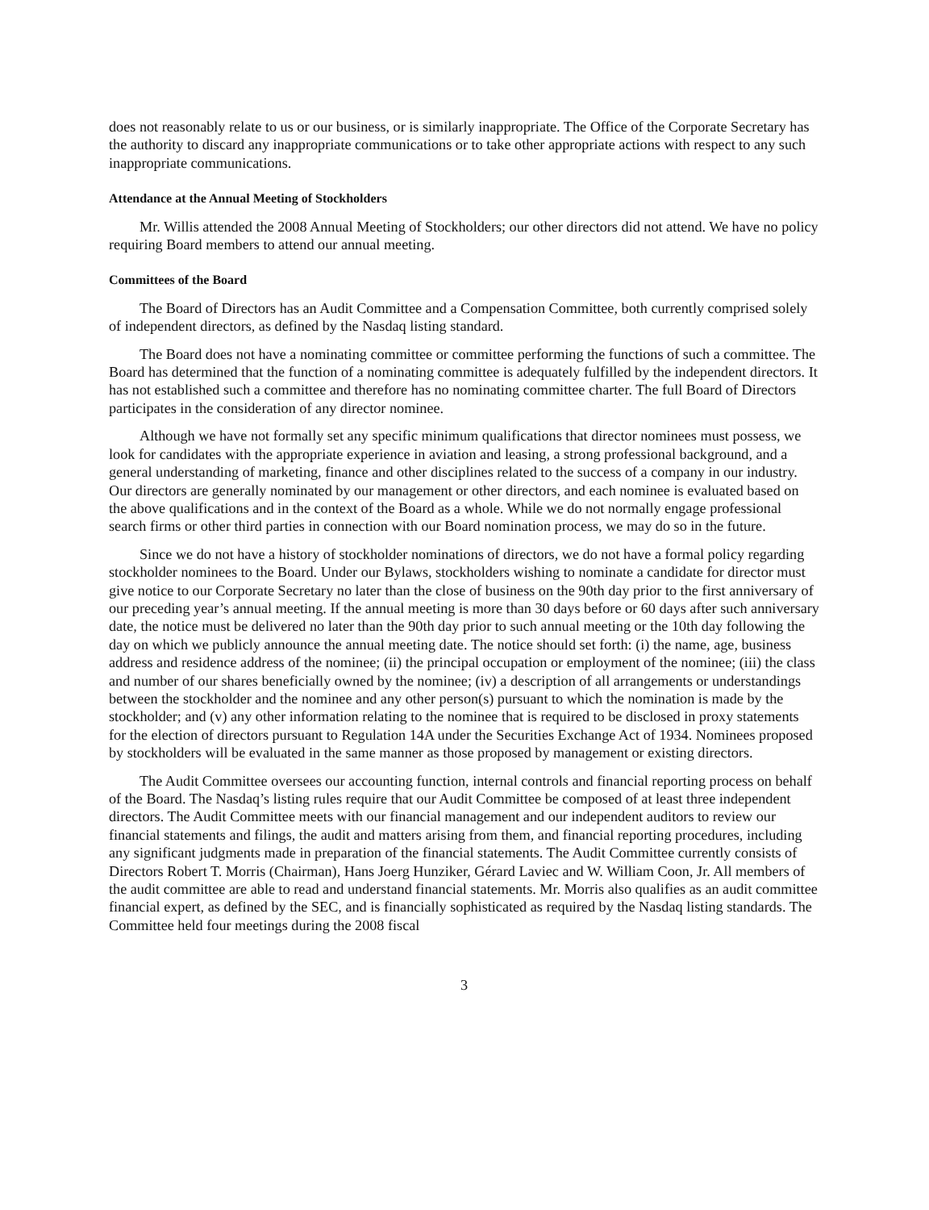does not reasonably relate to us or our business, or is similarly inappropriate. The Office of the Corporate Secretary has the authority to discard any inappropriate communications or to take other appropriate actions with respect to any such inappropriate communications.
Attendance at the Annual Meeting of Stockholders
Mr. Willis attended the 2008 Annual Meeting of Stockholders; our other directors did not attend. We have no policy requiring Board members to attend our annual meeting.
Committees of the Board
The Board of Directors has an Audit Committee and a Compensation Committee, both currently comprised solely of independent directors, as defined by the Nasdaq listing standard.
The Board does not have a nominating committee or committee performing the functions of such a committee. The Board has determined that the function of a nominating committee is adequately fulfilled by the independent directors. It has not established such a committee and therefore has no nominating committee charter. The full Board of Directors participates in the consideration of any director nominee.
Although we have not formally set any specific minimum qualifications that director nominees must possess, we look for candidates with the appropriate experience in aviation and leasing, a strong professional background, and a general understanding of marketing, finance and other disciplines related to the success of a company in our industry. Our directors are generally nominated by our management or other directors, and each nominee is evaluated based on the above qualifications and in the context of the Board as a whole. While we do not normally engage professional search firms or other third parties in connection with our Board nomination process, we may do so in the future.
Since we do not have a history of stockholder nominations of directors, we do not have a formal policy regarding stockholder nominees to the Board. Under our Bylaws, stockholders wishing to nominate a candidate for director must give notice to our Corporate Secretary no later than the close of business on the 90th day prior to the first anniversary of our preceding year’s annual meeting. If the annual meeting is more than 30 days before or 60 days after such anniversary date, the notice must be delivered no later than the 90th day prior to such annual meeting or the 10th day following the day on which we publicly announce the annual meeting date. The notice should set forth: (i) the name, age, business address and residence address of the nominee; (ii) the principal occupation or employment of the nominee; (iii) the class and number of our shares beneficially owned by the nominee; (iv) a description of all arrangements or understandings between the stockholder and the nominee and any other person(s) pursuant to which the nomination is made by the stockholder; and (v) any other information relating to the nominee that is required to be disclosed in proxy statements for the election of directors pursuant to Regulation 14A under the Securities Exchange Act of 1934. Nominees proposed by stockholders will be evaluated in the same manner as those proposed by management or existing directors.
The Audit Committee oversees our accounting function, internal controls and financial reporting process on behalf of the Board. The Nasdaq’s listing rules require that our Audit Committee be composed of at least three independent directors. The Audit Committee meets with our financial management and our independent auditors to review our financial statements and filings, the audit and matters arising from them, and financial reporting procedures, including any significant judgments made in preparation of the financial statements. The Audit Committee currently consists of Directors Robert T. Morris (Chairman), Hans Joerg Hunziker, Gérard Laviec and W. William Coon, Jr. All members of the audit committee are able to read and understand financial statements. Mr. Morris also qualifies as an audit committee financial expert, as defined by the SEC, and is financially sophisticated as required by the Nasdaq listing standards. The Committee held four meetings during the 2008 fiscal
3